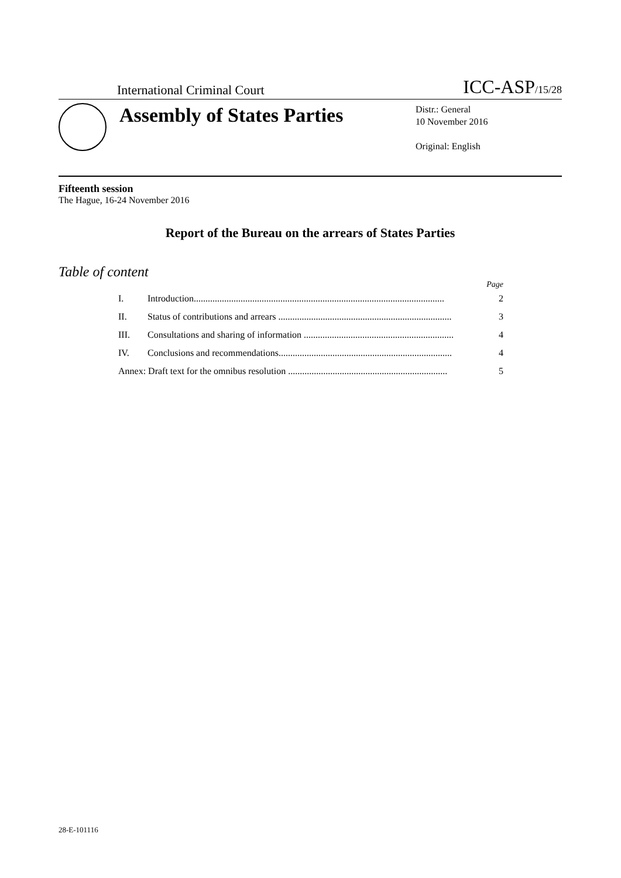International Criminal Court ICC-ASP/15/28
Assembly of States Parties
Distr.: General
10 November 2016
Original: English
Fifteenth session
The Hague, 16-24 November 2016
Report of the Bureau on the arrears of States Parties
Table of content
Page
I. Introduction........................................................................................................... 2
II. Status of contributions and arrears .......................................................................... 3
III. Consultations and sharing of information ................................................................ 4
IV. Conclusions and recommendations.......................................................................... 4
Annex: Draft text for the omnibus resolution .................................................................... 5
28-E-101116